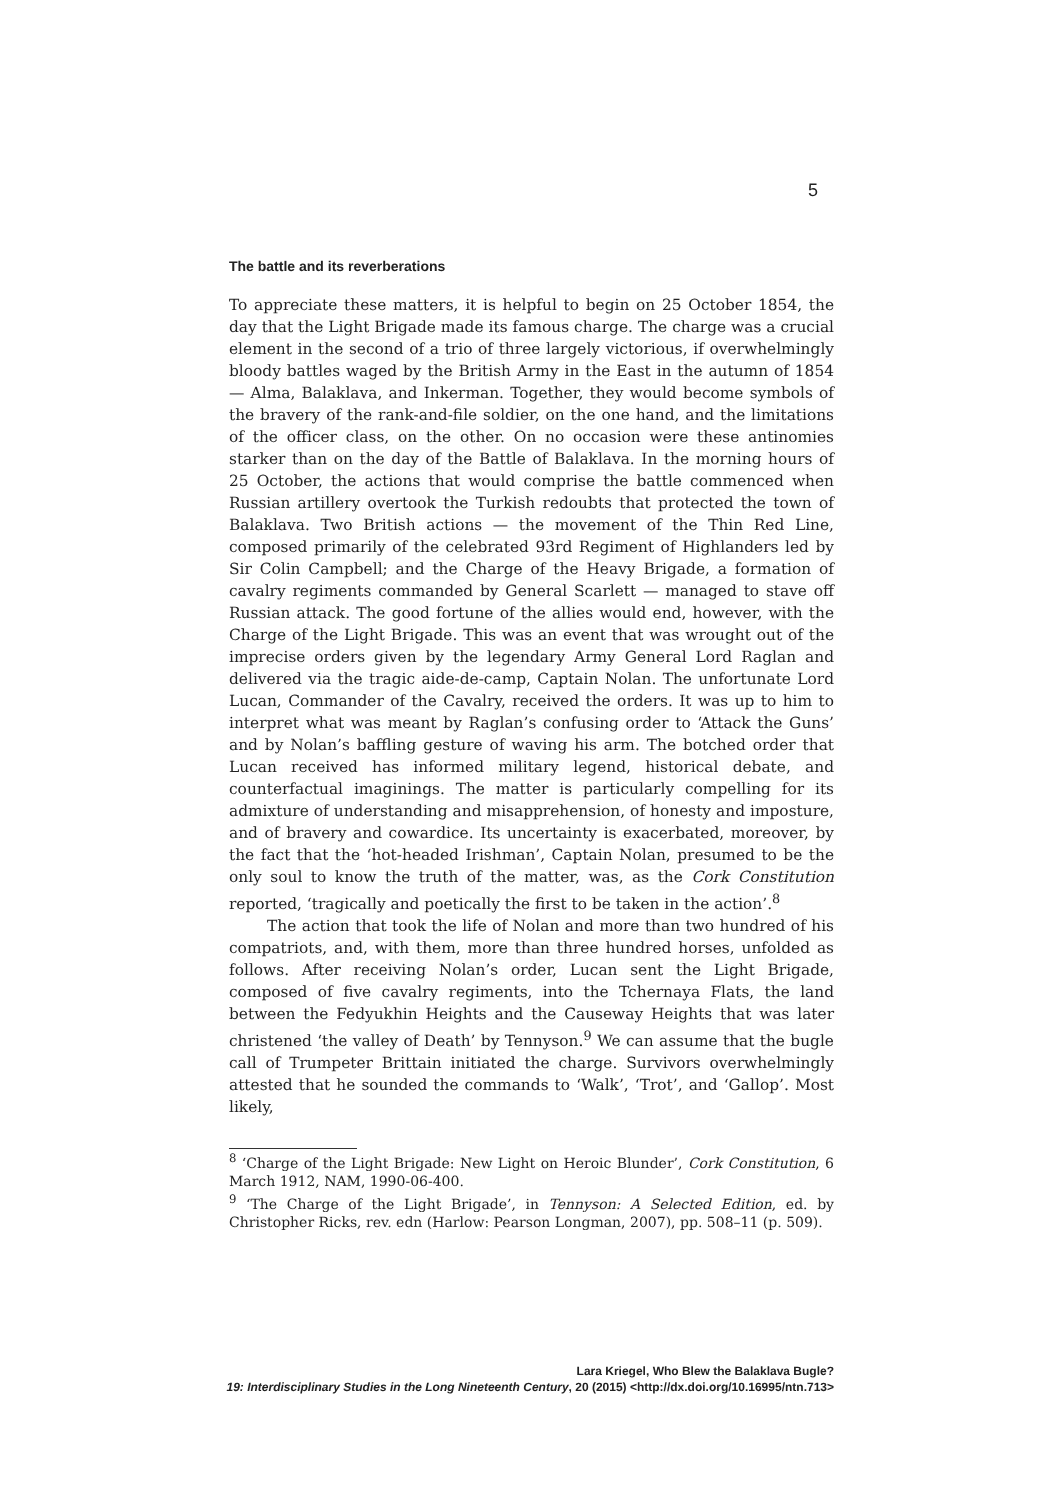5
The battle and its reverberations
To appreciate these matters, it is helpful to begin on 25 October 1854, the day that the Light Brigade made its famous charge. The charge was a crucial element in the second of a trio of three largely victorious, if overwhelmingly bloody battles waged by the British Army in the East in the autumn of 1854 — Alma, Balaklava, and Inkerman. Together, they would become symbols of the bravery of the rank-and-file soldier, on the one hand, and the limitations of the officer class, on the other. On no occasion were these antinomies starker than on the day of the Battle of Balaklava. In the morning hours of 25 October, the actions that would comprise the battle commenced when Russian artillery overtook the Turkish redoubts that protected the town of Balaklava. Two British actions — the movement of the Thin Red Line, composed primarily of the celebrated 93rd Regiment of Highlanders led by Sir Colin Campbell; and the Charge of the Heavy Brigade, a formation of cavalry regiments commanded by General Scarlett — managed to stave off Russian attack. The good fortune of the allies would end, however, with the Charge of the Light Brigade. This was an event that was wrought out of the imprecise orders given by the legendary Army General Lord Raglan and delivered via the tragic aide-de-camp, Captain Nolan. The unfortunate Lord Lucan, Commander of the Cavalry, received the orders. It was up to him to interpret what was meant by Raglan’s confusing order to ‘Attack the Guns’ and by Nolan’s baffling gesture of waving his arm. The botched order that Lucan received has informed military legend, historical debate, and counterfactual imaginings. The matter is particularly compelling for its admixture of understanding and misapprehension, of honesty and imposture, and of bravery and cowardice. Its uncertainty is exacerbated, moreover, by the fact that the ‘hot-headed Irishman’, Captain Nolan, presumed to be the only soul to know the truth of the matter, was, as the Cork Constitution reported, ‘tragically and poetically the first to be taken in the action’.<sup>8</sup>
The action that took the life of Nolan and more than two hundred of his compatriots, and, with them, more than three hundred horses, unfolded as follows. After receiving Nolan’s order, Lucan sent the Light Brigade, composed of five cavalry regiments, into the Tchernaya Flats, the land between the Fedyukhin Heights and the Causeway Heights that was later christened ‘the valley of Death’ by Tennyson.<sup>9</sup> We can assume that the bugle call of Trumpeter Brittain initiated the charge. Survivors overwhelmingly attested that he sounded the commands to ‘Walk’, ‘Trot’, and ‘Gallop’. Most likely,
<sup>8</sup> ‘Charge of the Light Brigade: New Light on Heroic Blunder’, Cork Constitution, 6 March 1912, NAM, 1990-06-400.
<sup>9</sup> ‘The Charge of the Light Brigade’, in Tennyson: A Selected Edition, ed. by Christopher Ricks, rev. edn (Harlow: Pearson Longman, 2007), pp. 508–11 (p. 509).
Lara Kriegel, Who Blew the Balaklava Bugle?
19: Interdisciplinary Studies in the Long Nineteenth Century, 20 (2015) <http://dx.doi.org/10.16995/ntn.713>